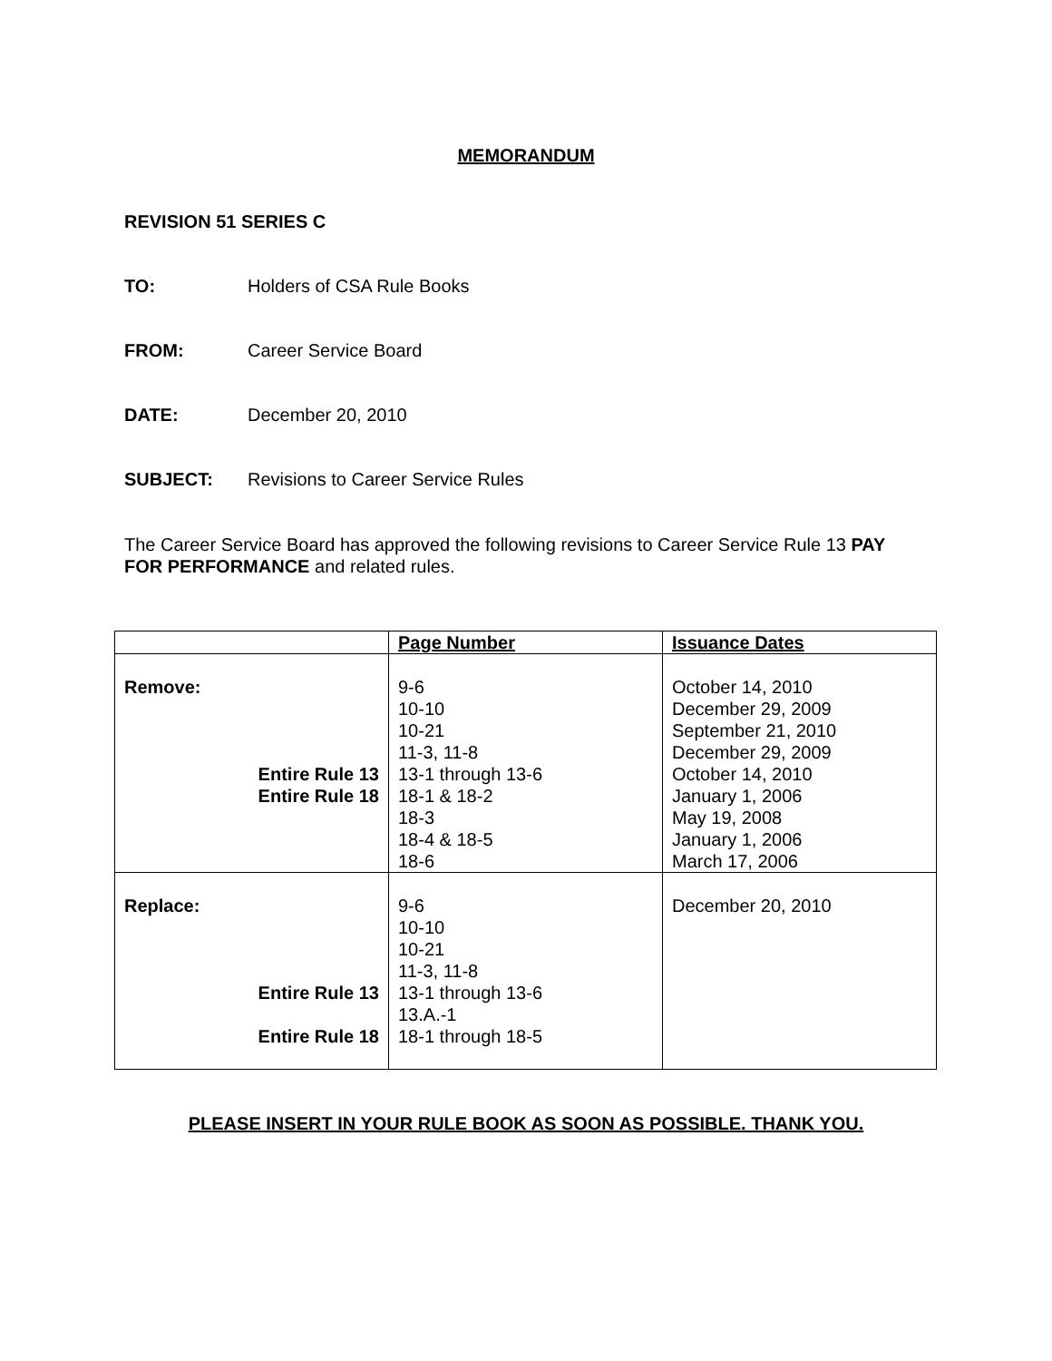MEMORANDUM
REVISION 51 SERIES C
TO: Holders of CSA Rule Books
FROM: Career Service Board
DATE: December 20, 2010
SUBJECT: Revisions to Career Service Rules
The Career Service Board has approved the following revisions to Career Service Rule 13 PAY FOR PERFORMANCE and related rules.
| | Page Number | Issuance Dates |
| --- | --- | --- |
| Remove: Entire Rule 13 Entire Rule 18 | 9-6 10-10 10-21 11-3, 11-8 13-1 through 13-6 18-1 & 18-2 18-3 18-4 & 18-5 18-6 | October 14, 2010 December 29, 2009 September 21, 2010 December 29, 2009 October 14, 2010 January 1, 2006 May 19, 2008 January 1, 2006 March 17, 2006 |
| Replace: Entire Rule 13 Entire Rule 18 | 9-6 10-10 10-21 11-3, 11-8 13-1 through 13-6 13.A.-1 18-1 through 18-5 | December 20, 2010 |
PLEASE INSERT IN YOUR RULE BOOK AS SOON AS POSSIBLE. THANK YOU.